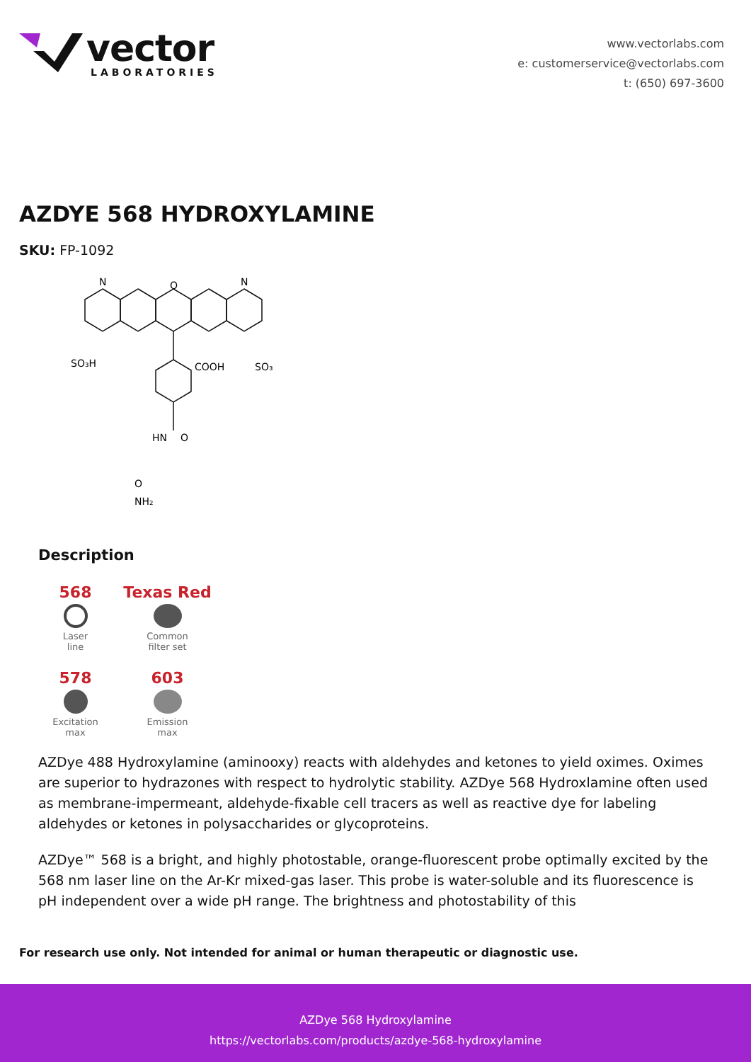vector
LABORATORIES
www.vectorlabs.com
e: customerservice@vectorlabs.com
t: (650) 697-3600
AZDYE 568 HYDROXYLAMINE
SKU: FP-1092
N
N
O
SO₃H
COOH
SO₃
HN
O
O
NH₂
Description
568
Laser
line
Texas Red
Common
filter set
578
Excitation
max
603
Emission
max
AZDye 488 Hydroxylamine (aminooxy) reacts with aldehydes and ketones to yield oximes. Oximes are superior to hydrazones with respect to hydrolytic stability. AZDye 568 Hydroxlamine often used as membrane-impermeant, aldehyde-fixable cell tracers as well as reactive dye for labeling aldehydes or ketones in polysaccharides or glycoproteins.
AZDye™ 568 is a bright, and highly photostable, orange-fluorescent probe optimally excited by the 568 nm laser line on the Ar-Kr mixed-gas laser. This probe is water-soluble and its fluorescence is pH independent over a wide pH range. The brightness and photostability of this
For research use only. Not intended for animal or human therapeutic or diagnostic use.
AZDye 568 Hydroxylamine
https://vectorlabs.com/products/azdye-568-hydroxylamine